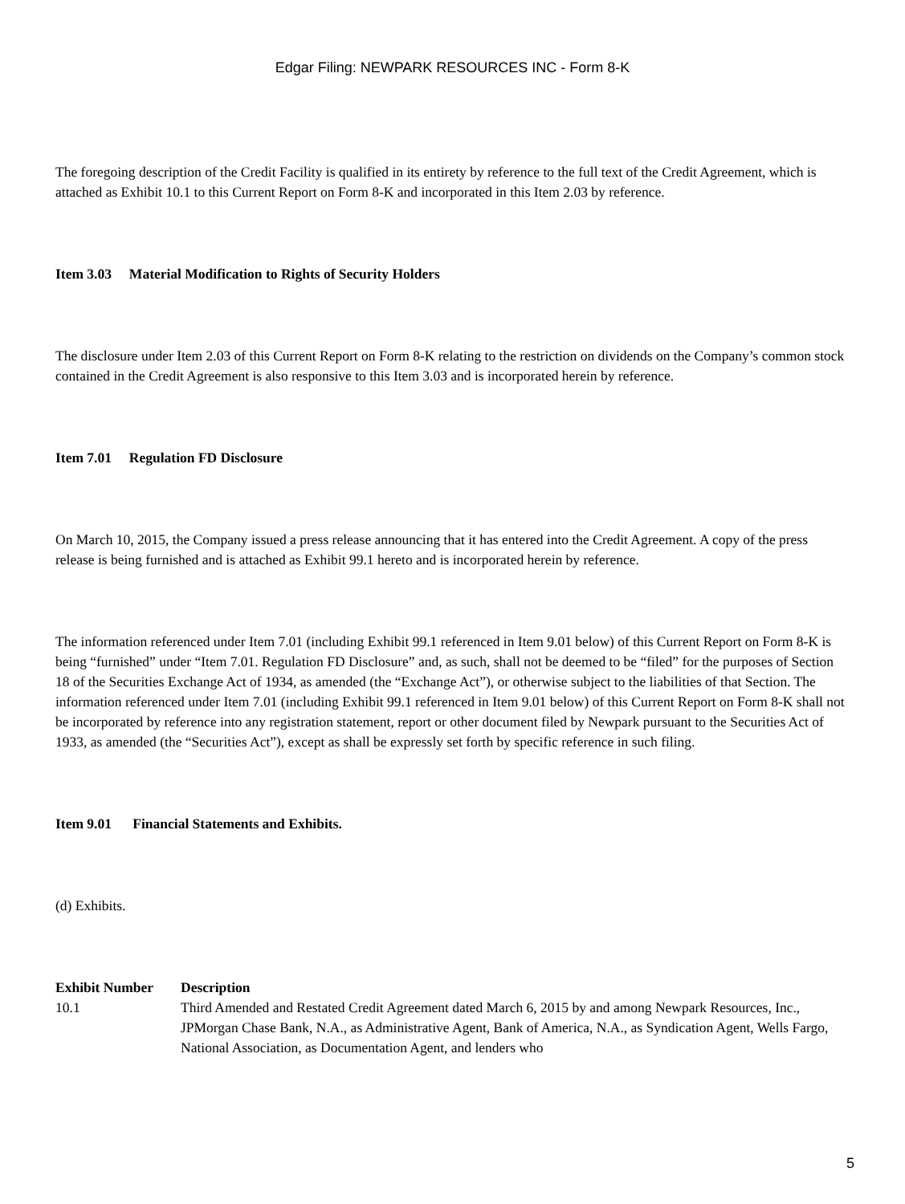Edgar Filing: NEWPARK RESOURCES INC - Form 8-K
The foregoing description of the Credit Facility is qualified in its entirety by reference to the full text of the Credit Agreement, which is attached as Exhibit 10.1 to this Current Report on Form 8-K and incorporated in this Item 2.03 by reference.
Item 3.03 Material Modification to Rights of Security Holders
The disclosure under Item 2.03 of this Current Report on Form 8-K relating to the restriction on dividends on the Company’s common stock contained in the Credit Agreement is also responsive to this Item 3.03 and is incorporated herein by reference.
Item 7.01 Regulation FD Disclosure
On March 10, 2015, the Company issued a press release announcing that it has entered into the Credit Agreement. A copy of the press release is being furnished and is attached as Exhibit 99.1 hereto and is incorporated herein by reference.
The information referenced under Item 7.01 (including Exhibit 99.1 referenced in Item 9.01 below) of this Current Report on Form 8-K is being “furnished” under “Item 7.01. Regulation FD Disclosure” and, as such, shall not be deemed to be “filed” for the purposes of Section 18 of the Securities Exchange Act of 1934, as amended (the “Exchange Act”), or otherwise subject to the liabilities of that Section. The information referenced under Item 7.01 (including Exhibit 99.1 referenced in Item 9.01 below) of this Current Report on Form 8-K shall not be incorporated by reference into any registration statement, report or other document filed by Newpark pursuant to the Securities Act of 1933, as amended (the “Securities Act”), except as shall be expressly set forth by specific reference in such filing.
Item 9.01 Financial Statements and Exhibits.
(d) Exhibits.
| Exhibit Number | Description |
| --- | --- |
| 10.1 | Third Amended and Restated Credit Agreement dated March 6, 2015 by and among Newpark Resources, Inc., JPMorgan Chase Bank, N.A., as Administrative Agent, Bank of America, N.A., as Syndication Agent, Wells Fargo, National Association, as Documentation Agent, and lenders who |
5